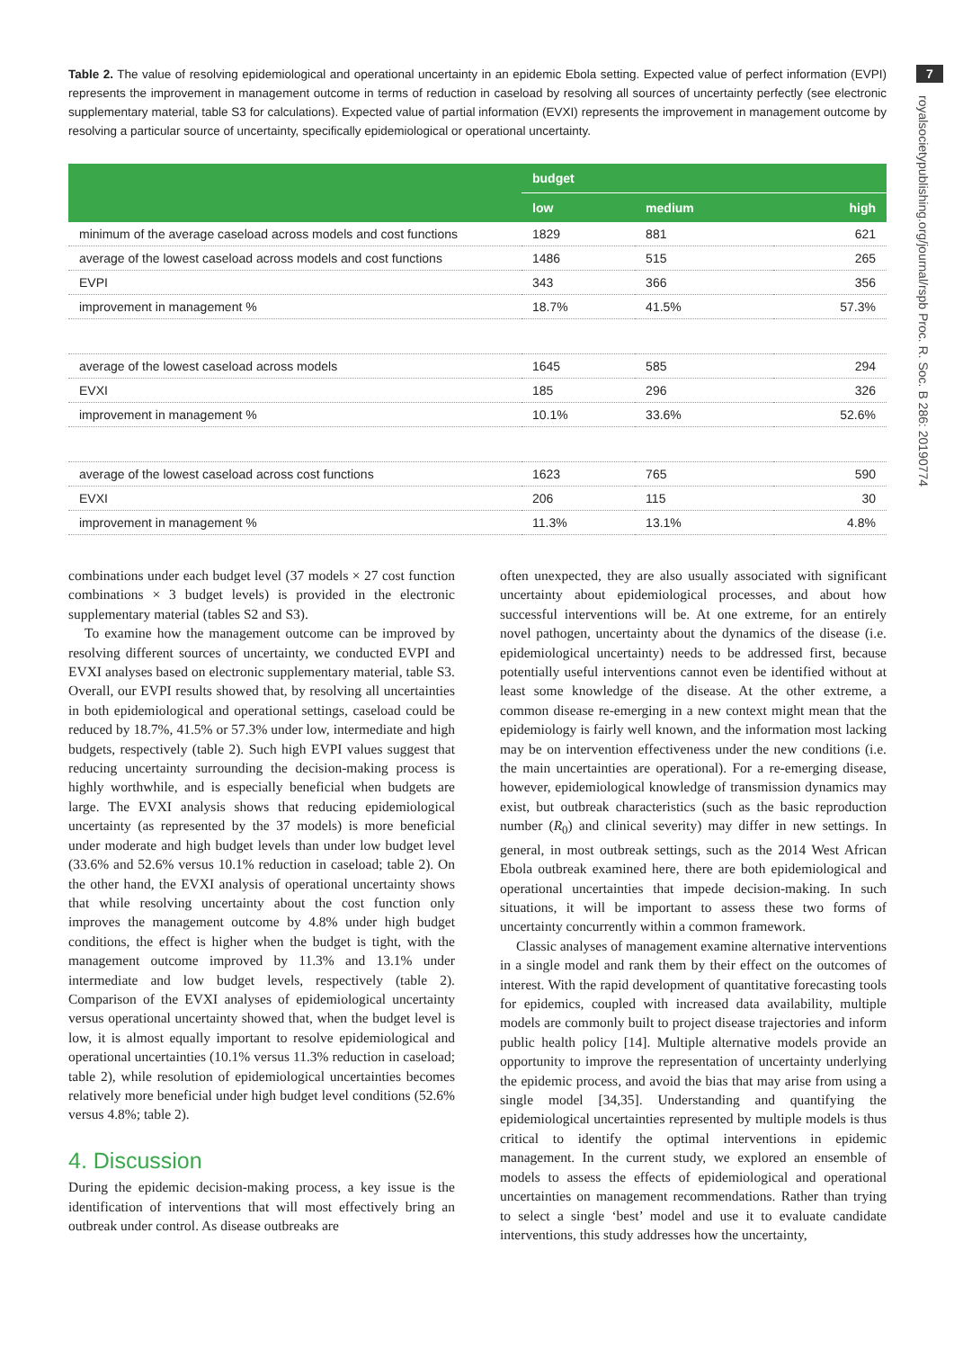7
royalsocietypublishing.org/journal/rspb Proc. R. Soc. B 286: 20190774
Table 2. The value of resolving epidemiological and operational uncertainty in an epidemic Ebola setting. Expected value of perfect information (EVPI) represents the improvement in management outcome in terms of reduction in caseload by resolving all sources of uncertainty perfectly (see electronic supplementary material, table S3 for calculations). Expected value of partial information (EVXI) represents the improvement in management outcome by resolving a particular source of uncertainty, specifically epidemiological or operational uncertainty.
| | budget | | |
| --- | --- | --- | --- |
| | low | medium | high |
| minimum of the average caseload across models and cost functions | 1829 | 881 | 621 |
| average of the lowest caseload across models and cost functions | 1486 | 515 | 265 |
| EVPI | 343 | 366 | 356 |
| improvement in management % | 18.7% | 41.5% | 57.3% |
| average of the lowest caseload across models | 1645 | 585 | 294 |
| EVXI | 185 | 296 | 326 |
| improvement in management % | 10.1% | 33.6% | 52.6% |
| average of the lowest caseload across cost functions | 1623 | 765 | 590 |
| EVXI | 206 | 115 | 30 |
| improvement in management % | 11.3% | 13.1% | 4.8% |
combinations under each budget level (37 models × 27 cost function combinations × 3 budget levels) is provided in the electronic supplementary material (tables S2 and S3).
To examine how the management outcome can be improved by resolving different sources of uncertainty, we conducted EVPI and EVXI analyses based on electronic supplementary material, table S3. Overall, our EVPI results showed that, by resolving all uncertainties in both epidemiological and operational settings, caseload could be reduced by 18.7%, 41.5% or 57.3% under low, intermediate and high budgets, respectively (table 2). Such high EVPI values suggest that reducing uncertainty surrounding the decision-making process is highly worthwhile, and is especially beneficial when budgets are large. The EVXI analysis shows that reducing epidemiological uncertainty (as represented by the 37 models) is more beneficial under moderate and high budget levels than under low budget level (33.6% and 52.6% versus 10.1% reduction in caseload; table 2). On the other hand, the EVXI analysis of operational uncertainty shows that while resolving uncertainty about the cost function only improves the management outcome by 4.8% under high budget conditions, the effect is higher when the budget is tight, with the management outcome improved by 11.3% and 13.1% under intermediate and low budget levels, respectively (table 2). Comparison of the EVXI analyses of epidemiological uncertainty versus operational uncertainty showed that, when the budget level is low, it is almost equally important to resolve epidemiological and operational uncertainties (10.1% versus 11.3% reduction in caseload; table 2), while resolution of epidemiological uncertainties becomes relatively more beneficial under high budget level conditions (52.6% versus 4.8%; table 2).
4. Discussion
During the epidemic decision-making process, a key issue is the identification of interventions that will most effectively bring an outbreak under control. As disease outbreaks are
often unexpected, they are also usually associated with significant uncertainty about epidemiological processes, and about how successful interventions will be. At one extreme, for an entirely novel pathogen, uncertainty about the dynamics of the disease (i.e. epidemiological uncertainty) needs to be addressed first, because potentially useful interventions cannot even be identified without at least some knowledge of the disease. At the other extreme, a common disease re-emerging in a new context might mean that the epidemiology is fairly well known, and the information most lacking may be on intervention effectiveness under the new conditions (i.e. the main uncertainties are operational). For a re-emerging disease, however, epidemiological knowledge of transmission dynamics may exist, but outbreak characteristics (such as the basic reproduction number (R<sub>0</sub>) and clinical severity) may differ in new settings. In general, in most outbreak settings, such as the 2014 West African Ebola outbreak examined here, there are both epidemiological and operational uncertainties that impede decision-making. In such situations, it will be important to assess these two forms of uncertainty concurrently within a common framework.
Classic analyses of management examine alternative interventions in a single model and rank them by their effect on the outcomes of interest. With the rapid development of quantitative forecasting tools for epidemics, coupled with increased data availability, multiple models are commonly built to project disease trajectories and inform public health policy [14]. Multiple alternative models provide an opportunity to improve the representation of uncertainty underlying the epidemic process, and avoid the bias that may arise from using a single model [34,35]. Understanding and quantifying the epidemiological uncertainties represented by multiple models is thus critical to identify the optimal interventions in epidemic management. In the current study, we explored an ensemble of models to assess the effects of epidemiological and operational uncertainties on management recommendations. Rather than trying to select a single ‘best’ model and use it to evaluate candidate interventions, this study addresses how the uncertainty,